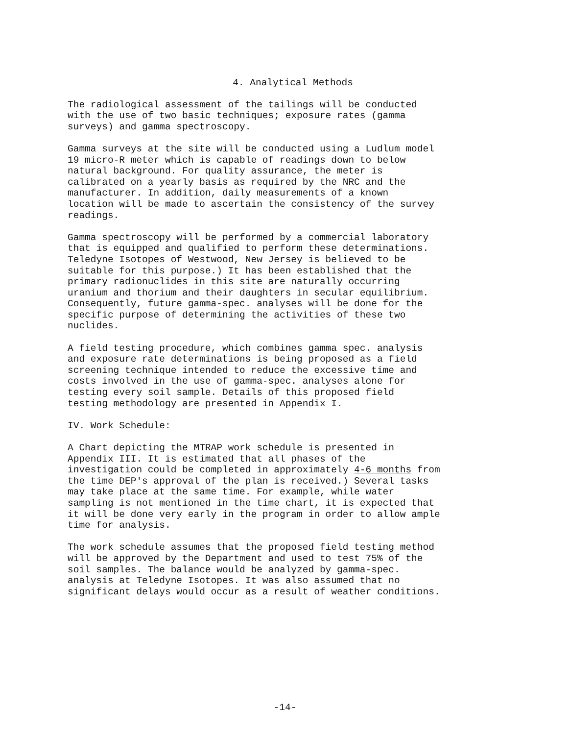4. Analytical Methods
The radiological assessment of the tailings will be conducted with the use of two basic techniques; exposure rates (gamma surveys) and gamma spectroscopy.
Gamma surveys at the site will be conducted using a Ludlum model 19 micro-R meter which is capable of readings down to below natural background. For quality assurance, the meter is calibrated on a yearly basis as required by the NRC and the manufacturer. In addition, daily measurements of a known location will be made to ascertain the consistency of the survey readings.
Gamma spectroscopy will be performed by a commercial laboratory that is equipped and qualified to perform these determinations. Teledyne Isotopes of Westwood, New Jersey is believed to be suitable for this purpose.) It has been established that the primary radionuclides in this site are naturally occurring uranium and thorium and their daughters in secular equilibrium. Consequently, future gamma-spec. analyses will be done for the specific purpose of determining the activities of these two nuclides.
A field testing procedure, which combines gamma spec. analysis and exposure rate determinations is being proposed as a field screening technique intended to reduce the excessive time and costs involved in the use of gamma-spec. analyses alone for testing every soil sample. Details of this proposed field testing methodology are presented in Appendix I.
IV. Work Schedule:
A Chart depicting the MTRAP work schedule is presented in Appendix III. It is estimated that all phases of the investigation could be completed in approximately 4-6 months from the time DEP's approval of the plan is received.) Several tasks may take place at the same time. For example, while water sampling is not mentioned in the time chart, it is expected that it will be done very early in the program in order to allow ample time for analysis.
The work schedule assumes that the proposed field testing method will be approved by the Department and used to test 75% of the soil samples. The balance would be analyzed by gamma-spec. analysis at Teledyne Isotopes. It was also assumed that no significant delays would occur as a result of weather conditions.
-14-